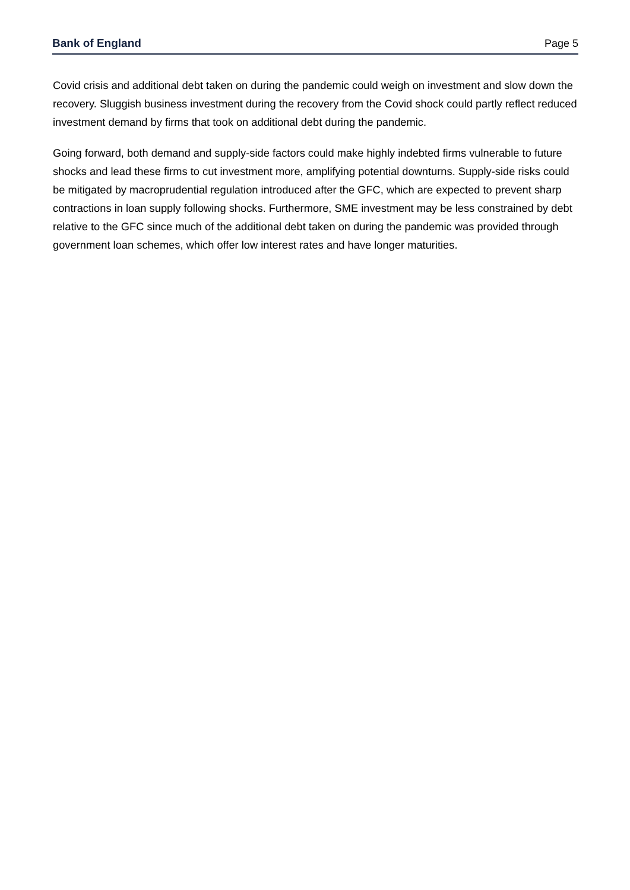Bank of England
Page 5
Covid crisis and additional debt taken on during the pandemic could weigh on investment and slow down the recovery. Sluggish business investment during the recovery from the Covid shock could partly reflect reduced investment demand by firms that took on additional debt during the pandemic.
Going forward, both demand and supply-side factors could make highly indebted firms vulnerable to future shocks and lead these firms to cut investment more, amplifying potential downturns. Supply-side risks could be mitigated by macroprudential regulation introduced after the GFC, which are expected to prevent sharp contractions in loan supply following shocks. Furthermore, SME investment may be less constrained by debt relative to the GFC since much of the additional debt taken on during the pandemic was provided through government loan schemes, which offer low interest rates and have longer maturities.